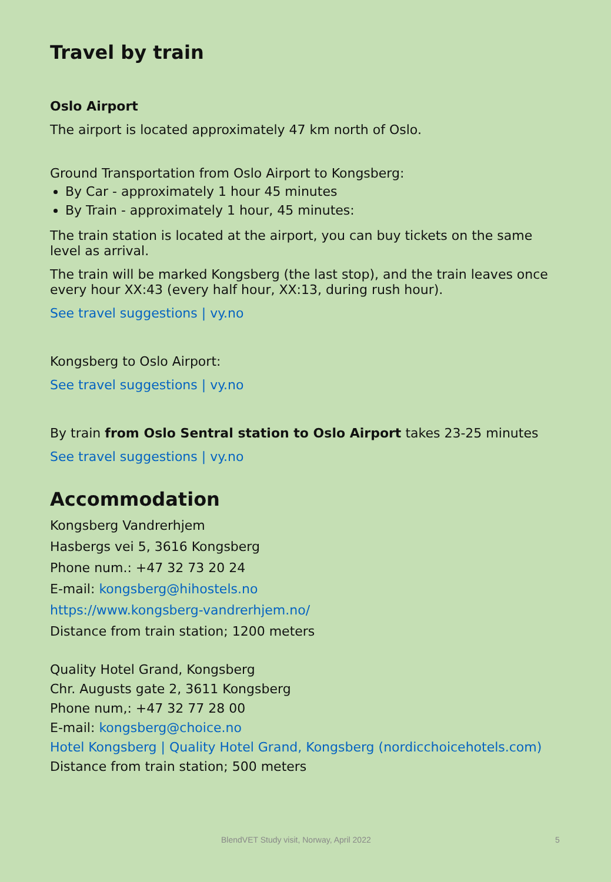Travel by train
Oslo Airport
The airport is located approximately 47 km north of Oslo.
Ground Transportation from Oslo Airport to Kongsberg:
By Car - approximately 1 hour 45 minutes
By Train - approximately 1 hour, 45 minutes:
The train station is located at the airport, you can buy tickets on the same level as arrival.
The train will be marked Kongsberg (the last stop), and the train leaves once every hour XX:43 (every half hour, XX:13, during rush hour).
See travel suggestions | vy.no
Kongsberg to Oslo Airport:
See travel suggestions | vy.no
By train from Oslo Sentral station to Oslo Airport takes 23-25 minutes
See travel suggestions | vy.no
Accommodation
Kongsberg Vandrerhjem
Hasbergs vei 5, 3616 Kongsberg
Phone num.: +47 32 73 20 24
E-mail: kongsberg@hihostels.no
https://www.kongsberg-vandrerhjem.no/
Distance from train station; 1200 meters
Quality Hotel Grand, Kongsberg
Chr. Augusts gate 2, 3611 Kongsberg
Phone num,: +47 32 77 28 00
E-mail: kongsberg@choice.no
Hotel Kongsberg | Quality Hotel Grand, Kongsberg (nordicchoicehotels.com)
Distance from train station; 500 meters
BlendVET Study visit, Norway, April 2022 5